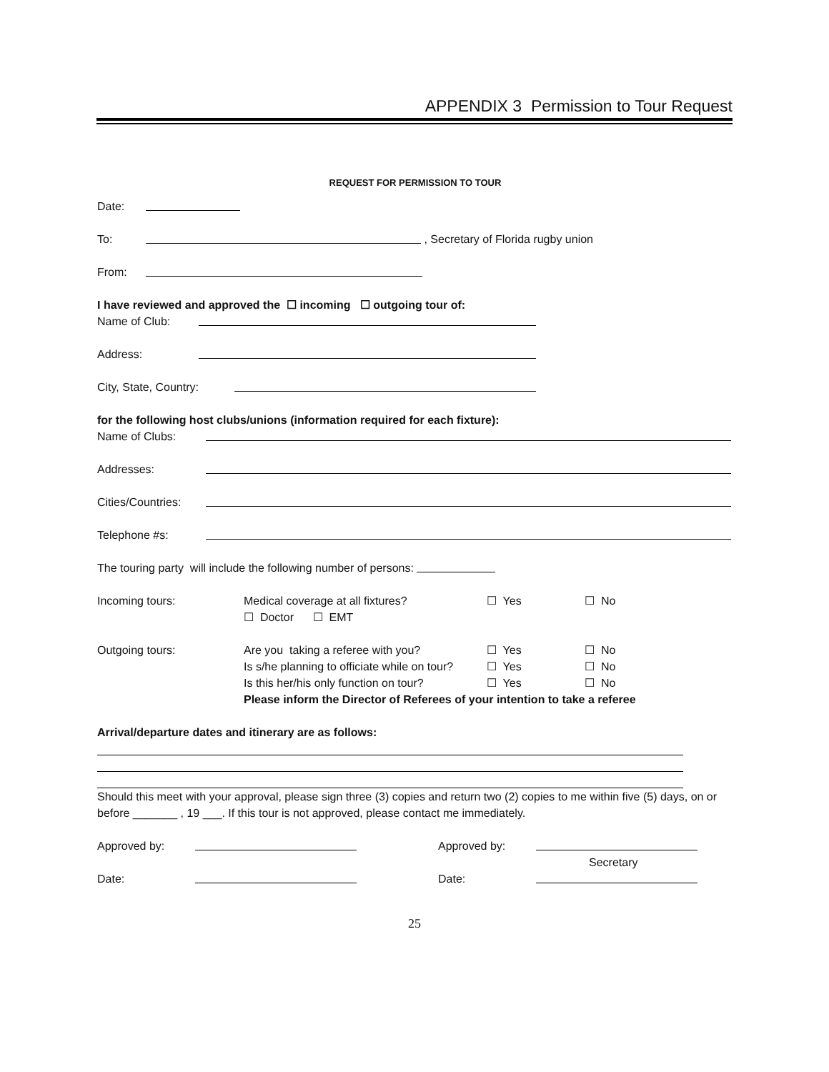APPENDIX 3 Permission to Tour Request
REQUEST FOR PERMISSION TO TOUR
Date:
To: , Secretary of Florida rugby union
From:
I have reviewed and approved the ☐ incoming ☐ outgoing tour of:
Name of Club:
Address:
City, State, Country:
for the following host clubs/unions (information required for each fixture):
Name of Clubs:
Addresses:
Cities/Countries:
Telephone #s:
The touring party will include the following number of persons:
Incoming tours: Medical coverage at all fixtures? ☐ Yes ☐ No
☐ Doctor ☐ EMT
Outgoing tours: Are you taking a referee with you? ☐ Yes ☐ No
Is s/he planning to officiate while on tour? ☐ Yes ☐ No
Is this her/his only function on tour? ☐ Yes ☐ No
Please inform the Director of Referees of your intention to take a referee
Arrival/departure dates and itinerary are as follows:
Should this meet with your approval, please sign three (3) copies and return two (2) copies to me within five (5) days, on or before _______ , 19 ___. If this tour is not approved, please contact me immediately.
Approved by: Approved by:
Secretary
Date: Date:
25